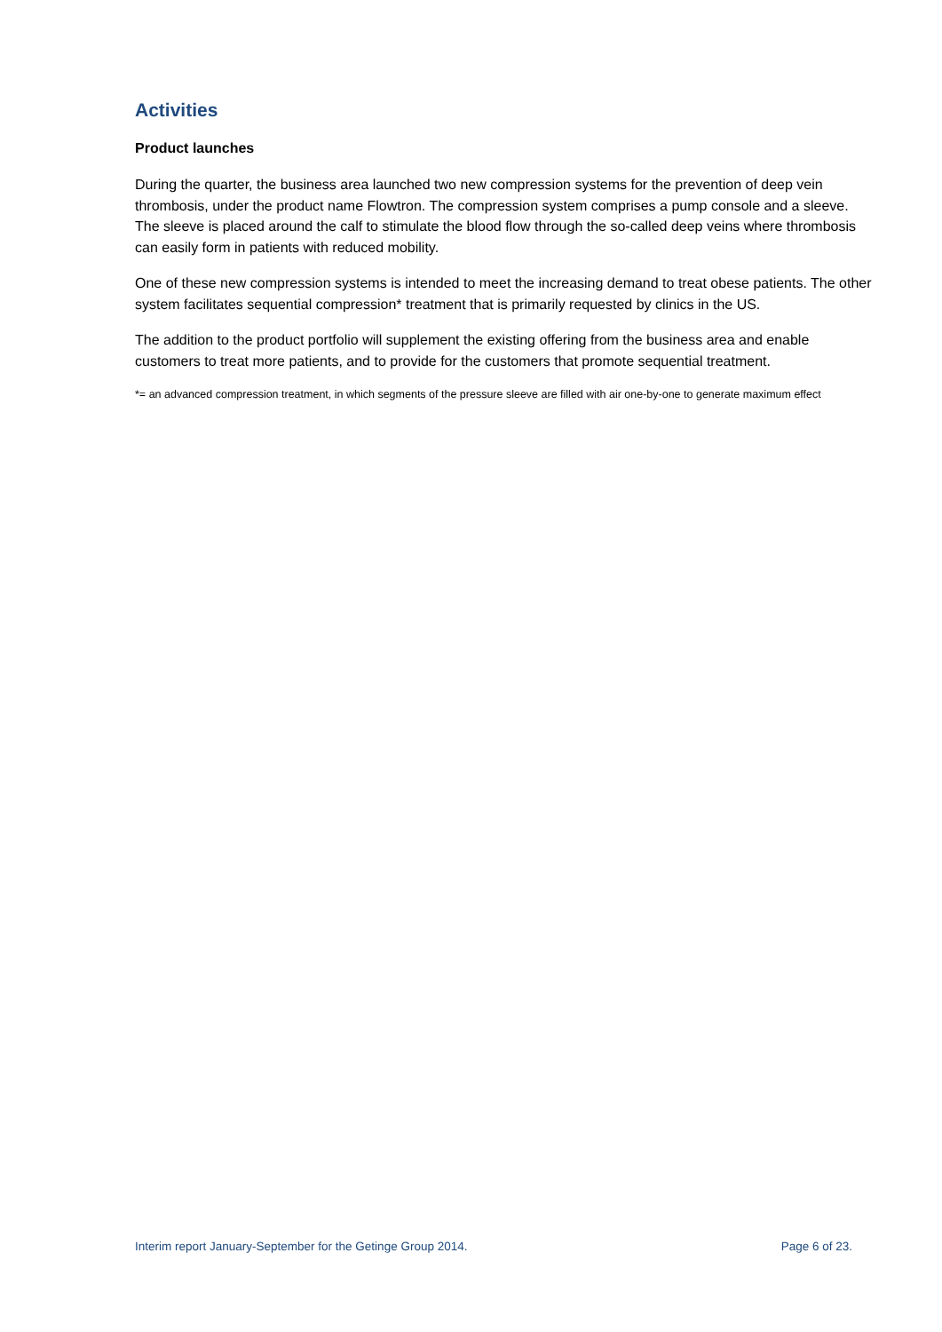Activities
Product launches
During the quarter, the business area launched two new compression systems for the prevention of deep vein thrombosis, under the product name Flowtron. The compression system comprises a pump console and a sleeve. The sleeve is placed around the calf to stimulate the blood flow through the so-called deep veins where thrombosis can easily form in patients with reduced mobility.
One of these new compression systems is intended to meet the increasing demand to treat obese patients. The other system facilitates sequential compression* treatment that is primarily requested by clinics in the US.
The addition to the product portfolio will supplement the existing offering from the business area and enable customers to treat more patients, and to provide for the customers that promote sequential treatment.
*= an advanced compression treatment, in which segments of the pressure sleeve are filled with air one-by-one to generate maximum effect
Interim report January-September for the Getinge Group 2014. Page 6 of 23.